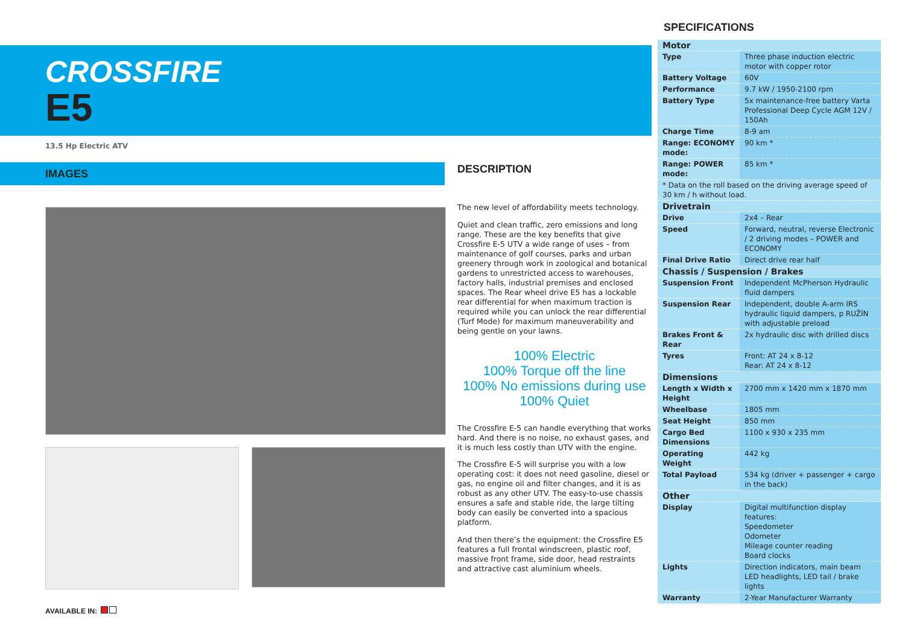CROSSFIRE
E5
13.5 Hp Electric ATV
IMAGES
DESCRIPTION
The new level of affordability meets technology.
Quiet and clean traffic, zero emissions and long range. These are the key benefits that give Crossfire E-5 UTV a wide range of uses – from maintenance of golf courses, parks and urban greenery through work in zoological and botanical gardens to unrestricted access to warehouses, factory halls, industrial premises and enclosed spaces. The Rear wheel drive E5 has a lockable rear differential for when maximum traction is required while you can unlock the rear differential (Turf Mode) for maximum maneuverability and being gentle on your lawns.
100% Electric
100% Torque off the line
100% No emissions during use
100% Quiet
The Crossfire E-5 can handle everything that works hard. And there is no noise, no exhaust gases, and it is much less costly than UTV with the engine.
The Crossfire E-5 will surprise you with a low operating cost: it does not need gasoline, diesel or gas, no engine oil and filter changes, and it is as robust as any other UTV. The easy-to-use chassis ensures a safe and stable ride, the large tilting body can easily be converted into a spacious platform.
And then there’s the equipment: the Crossfire E5 features a full frontal windscreen, plastic roof, massive front frame, side door, head restraints and attractive cast aluminium wheels.
SPECIFICATIONS
| Motor | |
| --- | --- |
| Type | Three phase induction electric motor with copper rotor |
| Battery Voltage | 60V |
| Performance | 9.7 kW / 1950-2100 rpm |
| Battery Type | 5x maintenance-free battery Varta Professional Deep Cycle AGM 12V / 150Ah |
| Charge Time | 8-9 am |
| Range: ECONOMY mode: | 90 km * |
| Range: POWER mode: | 85 km * |
| * Data on the roll based on the driving average speed of 30 km / h without load. | |
| Drivetrain | |
| Drive | 2x4 – Rear |
| Speed | Forward, neutral, reverse Electronic / 2 driving modes – POWER and ECONOMY |
| Final Drive Ratio | Direct drive rear half |
| Chassis / Suspension / Brakes | |
| Suspension Front | Independent McPherson Hydraulic fluid dampers |
| Suspension Rear | Independent, double A-arm IRS hydraulic liquid dampers, p RUŽÍN with adjustable preload |
| Brakes Front & Rear | 2x hydraulic disc with drilled discs |
| Tyres | Front: AT 24 x 8-12 Rear: AT 24 x 8-12 |
| Dimensions | |
| Length x Width x Height | 2700 mm x 1420 mm x 1870 mm |
| Wheelbase | 1805 mm |
| Seat Height | 850 mm |
| Cargo Bed Dimensions | 1100 x 930 x 235 mm |
| Operating Weight | 442 kg |
| Total Payload | 534 kg (driver + passenger + cargo in the back) |
| Other | |
| Display | Digital multifunction display features: Speedometer Odometer Mileage counter reading Board clocks |
| Lights | Direction indicators, main beam LED headlights, LED tail / brake lights |
| Warranty | 2-Year Manufacturer Warranty |
AVAILABLE IN: